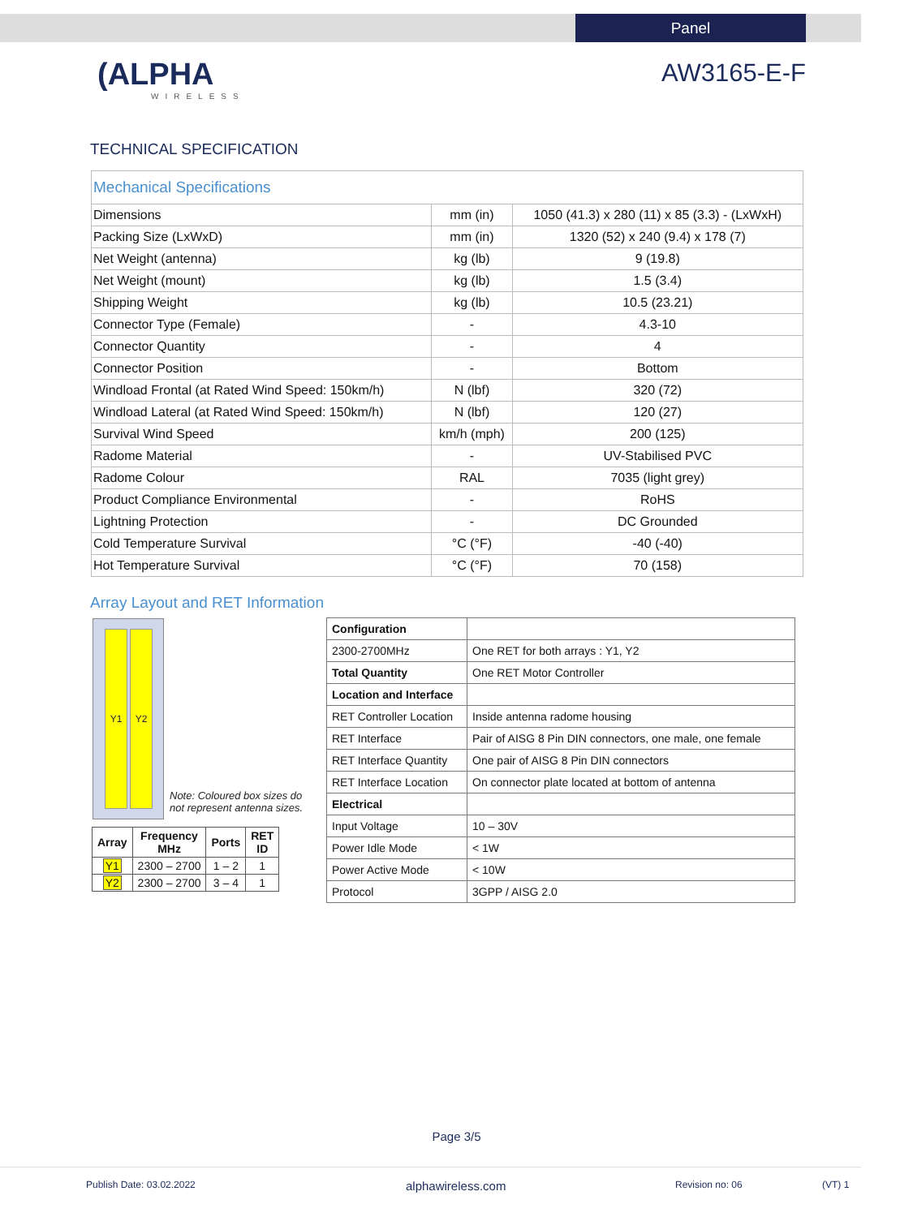Panel
(ALPHA
WIRELESS
AW3165-E-F
TECHNICAL SPECIFICATION
| Mechanical Specifications | | |
| Dimensions | mm (in) | 1050 (41.3) x 280 (11) x 85 (3.3) - (LxWxH) |
| Packing Size (LxWxD) | mm (in) | 1320 (52) x 240 (9.4) x 178 (7) |
| Net Weight (antenna) | kg (lb) | 9 (19.8) |
| Net Weight (mount) | kg (lb) | 1.5 (3.4) |
| Shipping Weight | kg (lb) | 10.5 (23.21) |
| Connector Type (Female) | - | 4.3-10 |
| Connector Quantity | - | 4 |
| Connector Position | - | Bottom |
| Windload Frontal (at Rated Wind Speed: 150km/h) | N (lbf) | 320 (72) |
| Windload Lateral (at Rated Wind Speed: 150km/h) | N (lbf) | 120 (27) |
| Survival Wind Speed | km/h (mph) | 200 (125) |
| Radome Material | - | UV-Stabilised PVC |
| Radome Colour | RAL | 7035 (light grey) |
| Product Compliance Environmental | - | RoHS |
| Lightning Protection | - | DC Grounded |
| Cold Temperature Survival | °C (°F) | -40 (-40) |
| Hot Temperature Survival | °C (°F) | 70 (158) |
Array Layout and RET Information
Y1 Y2
Note: Coloured box sizes do
not represent antenna sizes.
| Array | Frequency MHz | Ports | RET ID |
| --- | --- | --- | --- |
| Y1 | 2300 – 2700 | 1 – 2 | 1 |
| Y2 | 2300 – 2700 | 3 – 4 | 1 |
| Configuration | |
| 2300-2700MHz | One RET for both arrays : Y1, Y2 |
| Total Quantity | One RET Motor Controller |
| Location and Interface | |
| RET Controller Location | Inside antenna radome housing |
| RET Interface | Pair of AISG 8 Pin DIN connectors, one male, one female |
| RET Interface Quantity | One pair of AISG 8 Pin DIN connectors |
| RET Interface Location | On connector plate located at bottom of antenna |
| Electrical | |
| Input Voltage | 10 – 30V |
| Power Idle Mode | < 1W |
| Power Active Mode | < 10W |
| Protocol | 3GPP / AISG 2.0 |
Page 3/5
Publish Date: 03.02.2022 alphawireless.com Revision no: 06 (VT) 1